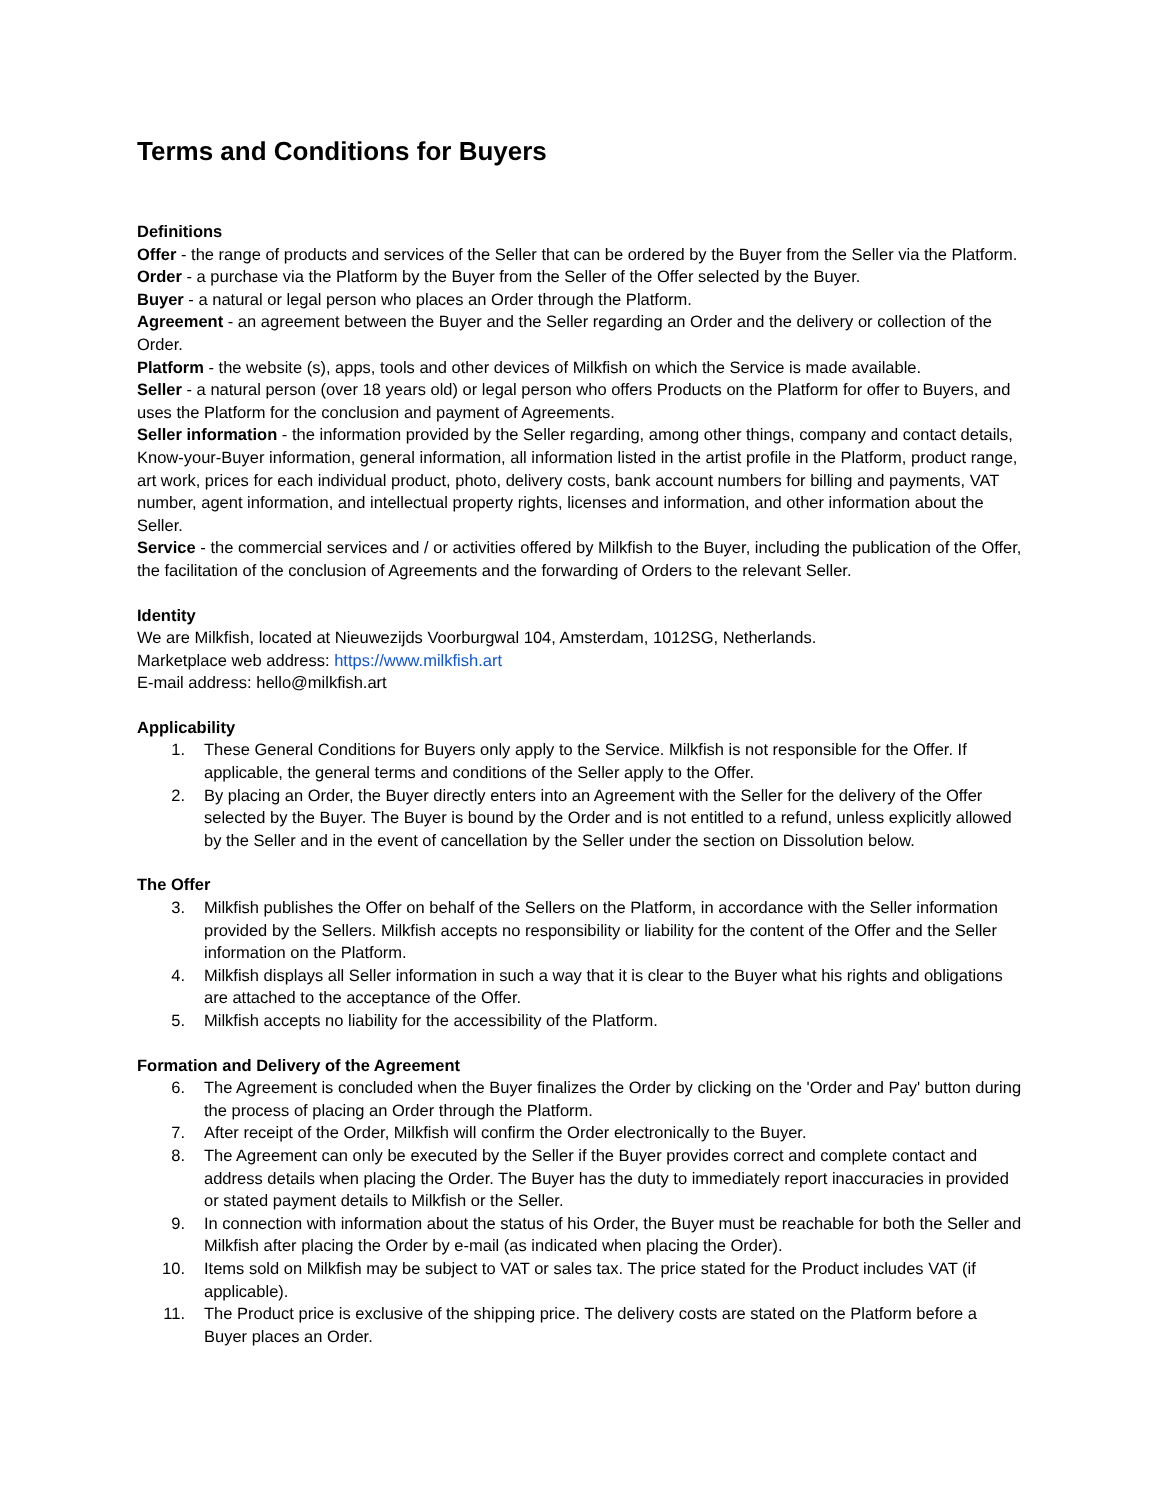Terms and Conditions for Buyers
Definitions
Offer - the range of products and services of the Seller that can be ordered by the Buyer from the Seller via the Platform.
Order - a purchase via the Platform by the Buyer from the Seller of the Offer selected by the Buyer.
Buyer - a natural or legal person who places an Order through the Platform.
Agreement - an agreement between the Buyer and the Seller regarding an Order and the delivery or collection of the Order.
Platform - the website (s), apps, tools and other devices of Milkfish on which the Service is made available.
Seller - a natural person (over 18 years old) or legal person who offers Products on the Platform for offer to Buyers, and uses the Platform for the conclusion and payment of Agreements.
Seller information - the information provided by the Seller regarding, among other things, company and contact details, Know-your-Buyer information, general information, all information listed in the artist profile in the Platform, product range, art work, prices for each individual product, photo, delivery costs, bank account numbers for billing and payments, VAT number, agent information, and intellectual property rights, licenses and information, and other information about the Seller.
Service - the commercial services and / or activities offered by Milkfish to the Buyer, including the publication of the Offer, the facilitation of the conclusion of Agreements and the forwarding of Orders to the relevant Seller.
Identity
We are Milkfish, located at Nieuwezijds Voorburgwal 104, Amsterdam, 1012SG, Netherlands.
Marketplace web address: https://www.milkfish.art
E-mail address: hello@milkfish.art
Applicability
1. These General Conditions for Buyers only apply to the Service. Milkfish is not responsible for the Offer. If applicable, the general terms and conditions of the Seller apply to the Offer.
2. By placing an Order, the Buyer directly enters into an Agreement with the Seller for the delivery of the Offer selected by the Buyer. The Buyer is bound by the Order and is not entitled to a refund, unless explicitly allowed by the Seller and in the event of cancellation by the Seller under the section on Dissolution below.
The Offer
3. Milkfish publishes the Offer on behalf of the Sellers on the Platform, in accordance with the Seller information provided by the Sellers. Milkfish accepts no responsibility or liability for the content of the Offer and the Seller information on the Platform.
4. Milkfish displays all Seller information in such a way that it is clear to the Buyer what his rights and obligations are attached to the acceptance of the Offer.
5. Milkfish accepts no liability for the accessibility of the Platform.
Formation and Delivery of the Agreement
6. The Agreement is concluded when the Buyer finalizes the Order by clicking on the 'Order and Pay' button during the process of placing an Order through the Platform.
7. After receipt of the Order, Milkfish will confirm the Order electronically to the Buyer.
8. The Agreement can only be executed by the Seller if the Buyer provides correct and complete contact and address details when placing the Order. The Buyer has the duty to immediately report inaccuracies in provided or stated payment details to Milkfish or the Seller.
9. In connection with information about the status of his Order, the Buyer must be reachable for both the Seller and Milkfish after placing the Order by e-mail (as indicated when placing the Order).
10. Items sold on Milkfish may be subject to VAT or sales tax. The price stated for the Product includes VAT (if applicable).
11. The Product price is exclusive of the shipping price. The delivery costs are stated on the Platform before a Buyer places an Order.